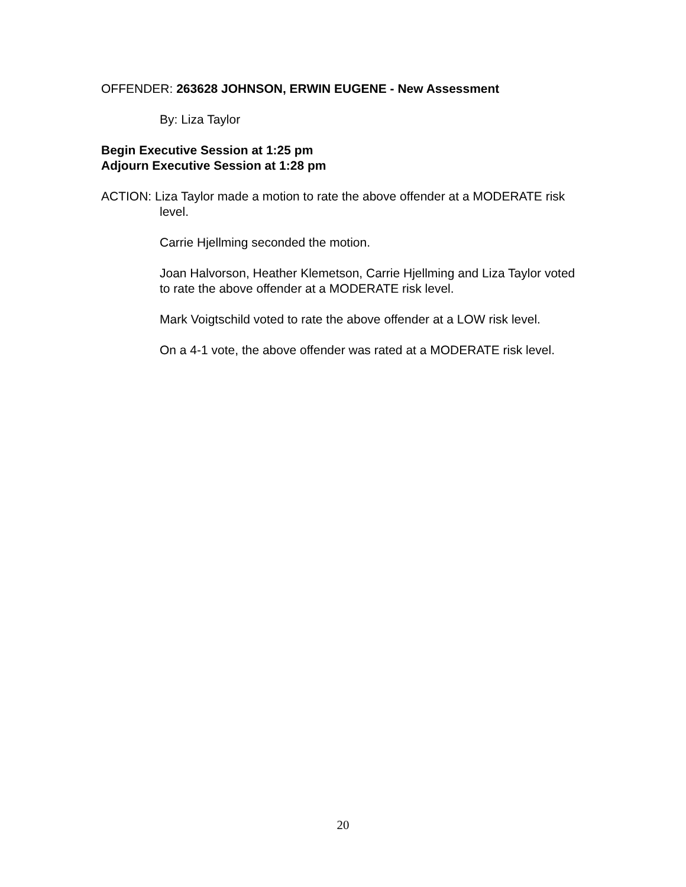OFFENDER: 263628 JOHNSON, ERWIN EUGENE - New Assessment
By: Liza Taylor
Begin Executive Session at 1:25 pm
Adjourn Executive Session at 1:28 pm
ACTION: Liza Taylor made a motion to rate the above offender at a MODERATE risk level.
Carrie Hjellming seconded the motion.
Joan Halvorson, Heather Klemetson, Carrie Hjellming and Liza Taylor voted to rate the above offender at a MODERATE risk level.
Mark Voigtschild voted to rate the above offender at a LOW risk level.
On a 4-1 vote, the above offender was rated at a MODERATE risk level.
20